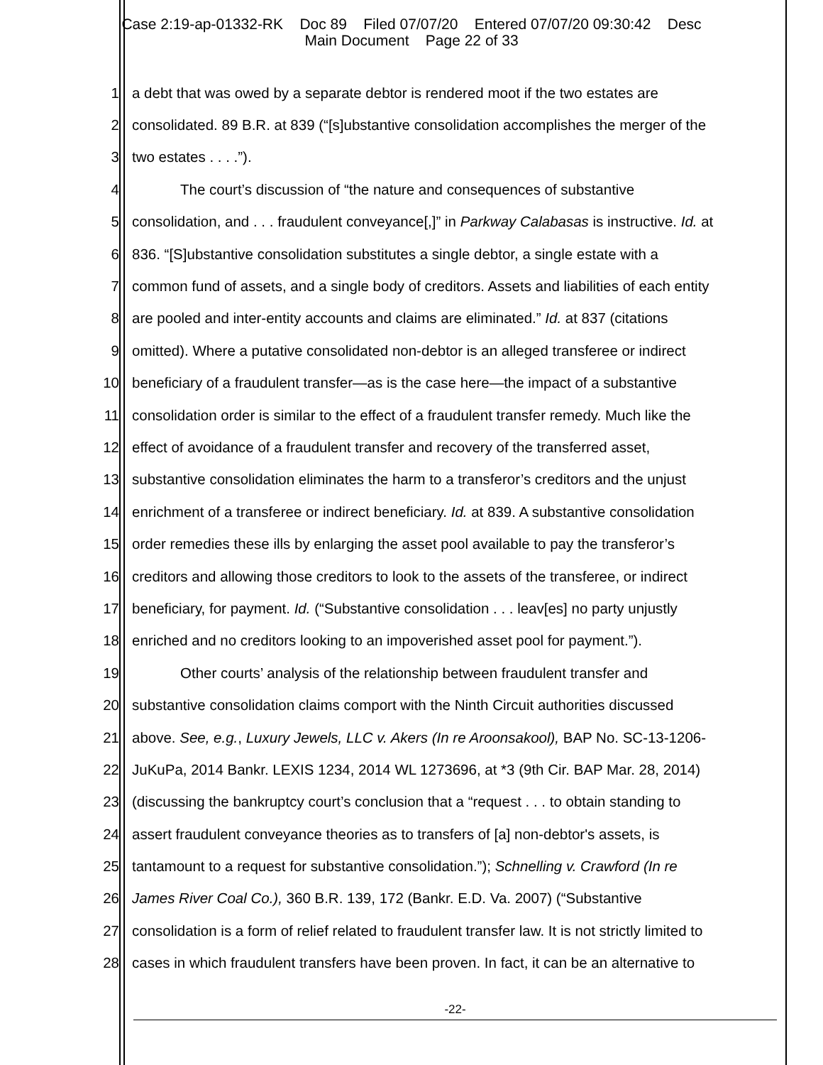Case 2:19-ap-01332-RK Doc 89 Filed 07/07/20 Entered 07/07/20 09:30:42 Desc
Main Document Page 22 of 33
1 a debt that was owed by a separate debtor is rendered moot if the two estates are
2 consolidated. 89 B.R. at 839 (“[s]ubstantive consolidation accomplishes the merger of the
3 two estates . . . .”).
4 The court’s discussion of “the nature and consequences of substantive
5 consolidation, and . . . fraudulent conveyance[,]” in Parkway Calabasas is instructive. Id. at
6 836. “[S]ubstantive consolidation substitutes a single debtor, a single estate with a
7 common fund of assets, and a single body of creditors. Assets and liabilities of each entity
8 are pooled and inter-entity accounts and claims are eliminated.” Id. at 837 (citations
9 omitted). Where a putative consolidated non-debtor is an alleged transferee or indirect
10 beneficiary of a fraudulent transfer—as is the case here—the impact of a substantive
11 consolidation order is similar to the effect of a fraudulent transfer remedy. Much like the
12 effect of avoidance of a fraudulent transfer and recovery of the transferred asset,
13 substantive consolidation eliminates the harm to a transferor’s creditors and the unjust
14 enrichment of a transferee or indirect beneficiary. Id. at 839. A substantive consolidation
15 order remedies these ills by enlarging the asset pool available to pay the transferor’s
16 creditors and allowing those creditors to look to the assets of the transferee, or indirect
17 beneficiary, for payment. Id. (“Substantive consolidation . . . leav[es] no party unjustly
18 enriched and no creditors looking to an impoverished asset pool for payment.”).
19 Other courts’ analysis of the relationship between fraudulent transfer and
20 substantive consolidation claims comport with the Ninth Circuit authorities discussed
21 above. See, e.g., Luxury Jewels, LLC v. Akers (In re Aroonsakool), BAP No. SC-13-1206-
22 JuKuPa, 2014 Bankr. LEXIS 1234, 2014 WL 1273696, at *3 (9th Cir. BAP Mar. 28, 2014)
23 (discussing the bankruptcy court’s conclusion that a “request . . . to obtain standing to
24 assert fraudulent conveyance theories as to transfers of [a] non-debtor's assets, is
25 tantamount to a request for substantive consolidation.”); Schnelling v. Crawford (In re
26 James River Coal Co.), 360 B.R. 139, 172 (Bankr. E.D. Va. 2007) (“Substantive
27 consolidation is a form of relief related to fraudulent transfer law. It is not strictly limited to
28 cases in which fraudulent transfers have been proven. In fact, it can be an alternative to
-22-